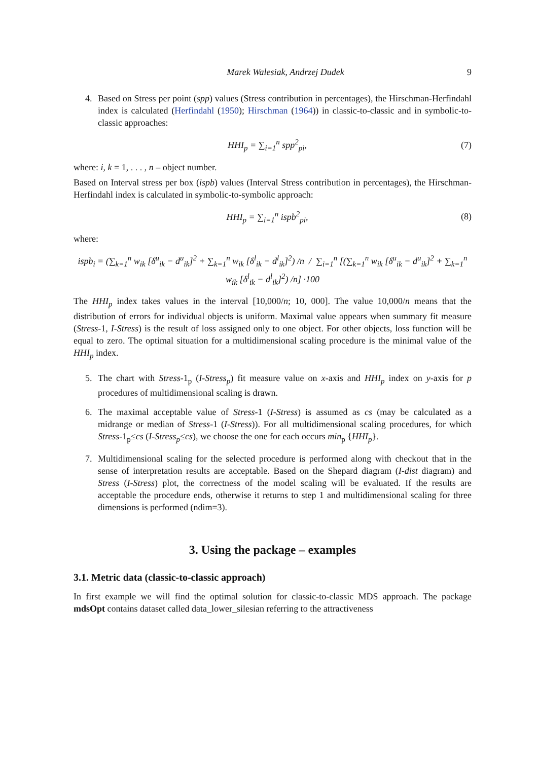Marek Walesiak, Andrzej Dudek 9
4. Based on Stress per point (spp) values (Stress contribution in percentages), the Hirschman-Herfindahl index is calculated (Herfindahl (1950); Hirschman (1964)) in classic-to-classic and in symbolic-to-classic approaches:
HHI<sub>p</sub> = ∑<sub>i=1</sub><sup>n</sup> spp<sup>2</sup><sub>pi</sub>, (7)
where: i, k = 1, . . . , n – object number.
Based on Interval stress per box (ispb) values (Interval Stress contribution in percentages), the Hirschman-Herfindahl index is calculated in symbolic-to-symbolic approach:
HHI<sub>p</sub> = ∑<sub>i=1</sub><sup>n</sup> ispb<sup>2</sup><sub>pi</sub>, (8)
where:
ispb<sub>i</sub> = (∑<sub>k=1</sub><sup>n</sup> w<sub>ik</sub> [δ<sup>u</sup><sub>ik</sub> − d<sup>u</sup><sub>ik</sub>]<sup>2</sup> + ∑<sub>k=1</sub><sup>n</sup> w<sub>ik</sub> [δ<sup>l</sup><sub>ik</sub> − d<sup>l</sup><sub>ik</sub>]<sup>2</sup>) /n / ∑<sub>i=1</sub><sup>n</sup> [(∑<sub>k=1</sub><sup>n</sup> w<sub>ik</sub> [δ<sup>u</sup><sub>ik</sub> − d<sup>u</sup><sub>ik</sub>]<sup>2</sup> + ∑<sub>k=1</sub><sup>n</sup> w<sub>ik</sub> [δ<sup>l</sup><sub>ik</sub> − d<sup>l</sup><sub>ik</sub>]<sup>2</sup>) /n] ·100
The HHI<sub>p</sub> index takes values in the interval [10,000/n; 10, 000]. The value 10,000/n means that the distribution of errors for individual objects is uniform. Maximal value appears when summary fit measure (Stress-1, I-Stress) is the result of loss assigned only to one object. For other objects, loss function will be equal to zero. The optimal situation for a multidimensional scaling procedure is the minimal value of the HHI<sub>p</sub> index.
5. The chart with Stress-1<sub>p</sub> (I-Stress<sub>p</sub>) fit measure value on x-axis and HHI<sub>p</sub> index on y-axis for p procedures of multidimensional scaling is drawn.
6. The maximal acceptable value of Stress-1 (I-Stress) is assumed as cs (may be calculated as a midrange or median of Stress-1 (I-Stress)). For all multidimensional scaling procedures, for which Stress-1<sub>p</sub>≤cs (I-Stress<sub>p</sub>≤cs), we choose the one for each occurs min<sub>p</sub> {HHI<sub>p</sub>}.
7. Multidimensional scaling for the selected procedure is performed along with checkout that in the sense of interpretation results are acceptable. Based on the Shepard diagram (I-dist diagram) and Stress (I-Stress) plot, the correctness of the model scaling will be evaluated. If the results are acceptable the procedure ends, otherwise it returns to step 1 and multidimensional scaling for three dimensions is performed (ndim=3).
3. Using the package – examples
3.1. Metric data (classic-to-classic approach)
In first example we will find the optimal solution for classic-to-classic MDS approach. The package mdsOpt contains dataset called data_lower_silesian referring to the attractiveness